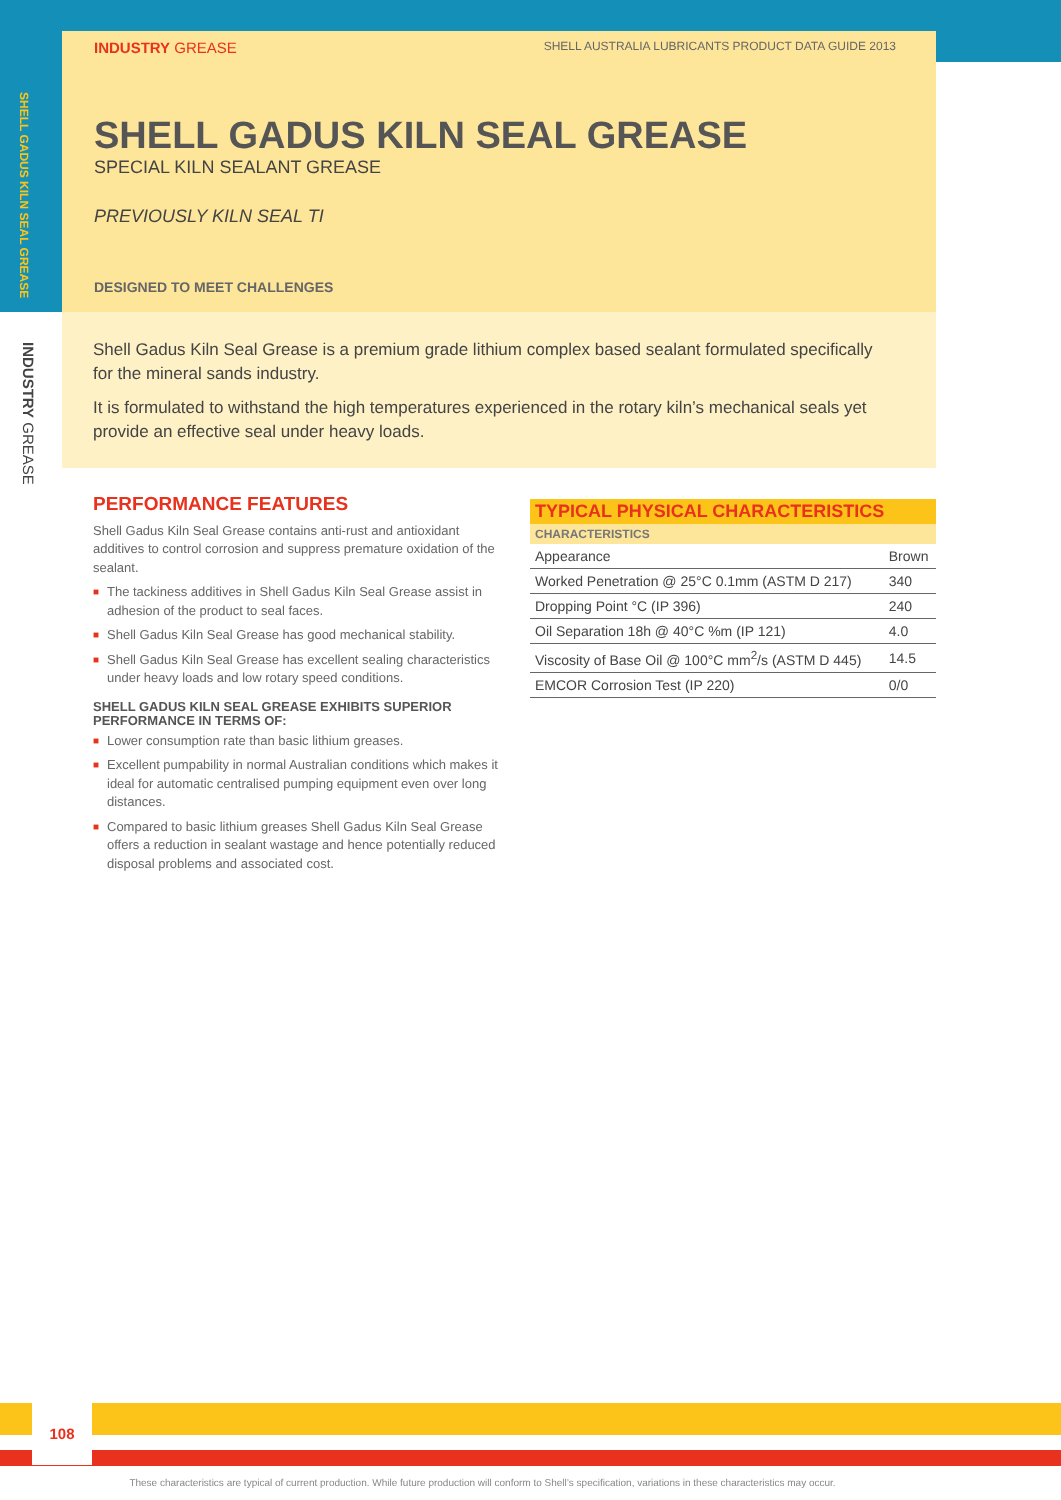SHELL GADUS KILN SEAL GREASE
INDUSTRY GREASE
INDUSTRY GREASE SHELL AUSTRALIA LUBRICANTS PRODUCT DATA GUIDE 2013
SHELL GADUS KILN SEAL GREASE
SPECIAL KILN SEALANT GREASE
PREVIOUSLY KILN SEAL TI
DESIGNED TO MEET CHALLENGES
Shell Gadus Kiln Seal Grease is a premium grade lithium complex based sealant formulated specifically for the mineral sands industry.
It is formulated to withstand the high temperatures experienced in the rotary kiln’s mechanical seals yet provide an effective seal under heavy loads.
PERFORMANCE FEATURES
Shell Gadus Kiln Seal Grease contains anti-rust and antioxidant additives to control corrosion and suppress premature oxidation of the sealant.
■ The tackiness additives in Shell Gadus Kiln Seal Grease assist in adhesion of the product to seal faces.
■ Shell Gadus Kiln Seal Grease has good mechanical stability.
■ Shell Gadus Kiln Seal Grease has excellent sealing characteristics under heavy loads and low rotary speed conditions.
SHELL GADUS KILN SEAL GREASE EXHIBITS SUPERIOR PERFORMANCE IN TERMS OF:
■ Lower consumption rate than basic lithium greases.
■ Excellent pumpability in normal Australian conditions which makes it ideal for automatic centralised pumping equipment even over long distances.
■ Compared to basic lithium greases Shell Gadus Kiln Seal Grease offers a reduction in sealant wastage and hence potentially reduced disposal problems and associated cost.
TYPICAL PHYSICAL CHARACTERISTICS
| CHARACTERISTICS | |
| --- | --- |
| Appearance | Brown |
| Worked Penetration @ 25°C 0.1mm (ASTM D 217) | 340 |
| Dropping Point °C (IP 396) | 240 |
| Oil Separation 18h @ 40°C %m (IP 121) | 4.0 |
| Viscosity of Base Oil @ 100°C mm<sup>2</sup>/s (ASTM D 445) | 14.5 |
| EMCOR Corrosion Test (IP 220) | 0/0 |
108
These characteristics are typical of current production. While future production will conform to Shell’s specification, variations in these characteristics may occur.